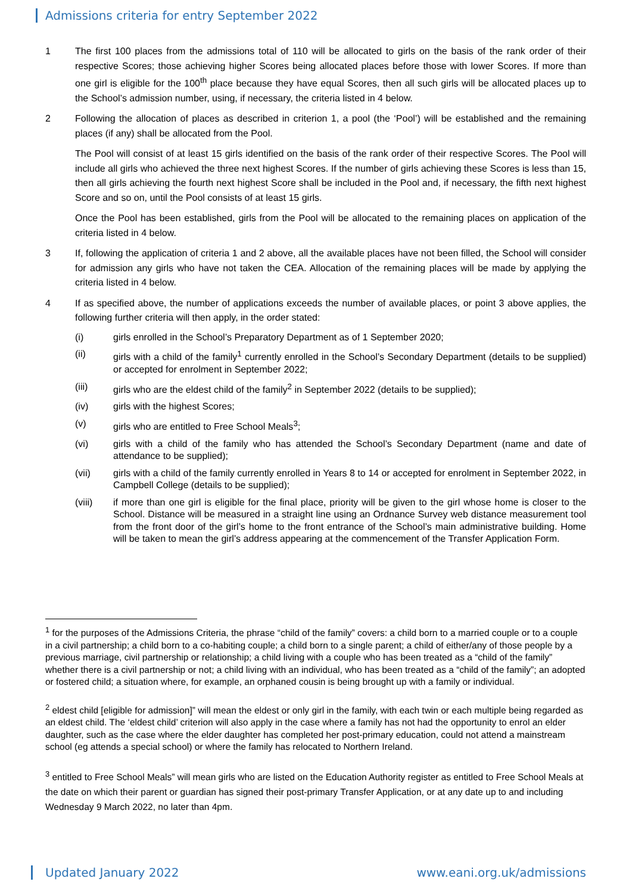Admissions criteria for entry September 2022
1 The first 100 places from the admissions total of 110 will be allocated to girls on the basis of the rank order of their respective Scores; those achieving higher Scores being allocated places before those with lower Scores. If more than one girl is eligible for the 100<sup>th</sup> place because they have equal Scores, then all such girls will be allocated places up to the School’s admission number, using, if necessary, the criteria listed in 4 below.
2 Following the allocation of places as described in criterion 1, a pool (the ‘Pool’) will be established and the remaining places (if any) shall be allocated from the Pool.
The Pool will consist of at least 15 girls identified on the basis of the rank order of their respective Scores. The Pool will include all girls who achieved the three next highest Scores. If the number of girls achieving these Scores is less than 15, then all girls achieving the fourth next highest Score shall be included in the Pool and, if necessary, the fifth next highest Score and so on, until the Pool consists of at least 15 girls.
Once the Pool has been established, girls from the Pool will be allocated to the remaining places on application of the criteria listed in 4 below.
3 If, following the application of criteria 1 and 2 above, all the available places have not been filled, the School will consider for admission any girls who have not taken the CEA. Allocation of the remaining places will be made by applying the criteria listed in 4 below.
4 If as specified above, the number of applications exceeds the number of available places, or point 3 above applies, the following further criteria will then apply, in the order stated:
(i) girls enrolled in the School’s Preparatory Department as of 1 September 2020;
(ii) girls with a child of the family<sup>1</sup> currently enrolled in the School’s Secondary Department (details to be supplied) or accepted for enrolment in September 2022;
(iii) girls who are the eldest child of the family<sup>2</sup> in September 2022 (details to be supplied);
(iv) girls with the highest Scores;
(v) girls who are entitled to Free School Meals<sup>3</sup>;
(vi) girls with a child of the family who has attended the School’s Secondary Department (name and date of attendance to be supplied);
(vii) girls with a child of the family currently enrolled in Years 8 to 14 or accepted for enrolment in September 2022, in Campbell College (details to be supplied);
(viii) if more than one girl is eligible for the final place, priority will be given to the girl whose home is closer to the School. Distance will be measured in a straight line using an Ordnance Survey web distance measurement tool from the front door of the girl’s home to the front entrance of the School’s main administrative building. Home will be taken to mean the girl’s address appearing at the commencement of the Transfer Application Form.
<sup>1</sup> for the purposes of the Admissions Criteria, the phrase “child of the family” covers: a child born to a married couple or to a couple in a civil partnership; a child born to a co-habiting couple; a child born to a single parent; a child of either/any of those people by a previous marriage, civil partnership or relationship; a child living with a couple who has been treated as a “child of the family” whether there is a civil partnership or not; a child living with an individual, who has been treated as a “child of the family”; an adopted or fostered child; a situation where, for example, an orphaned cousin is being brought up with a family or individual.
<sup>2</sup> eldest child [eligible for admission]” will mean the eldest or only girl in the family, with each twin or each multiple being regarded as an eldest child. The ‘eldest child’ criterion will also apply in the case where a family has not had the opportunity to enrol an elder daughter, such as the case where the elder daughter has completed her post-primary education, could not attend a mainstream school (eg attends a special school) or where the family has relocated to Northern Ireland.
<sup>3</sup> entitled to Free School Meals” will mean girls who are listed on the Education Authority register as entitled to Free School Meals at the date on which their parent or guardian has signed their post-primary Transfer Application, or at any date up to and including Wednesday 9 March 2022, no later than 4pm.
Updated January 2022 www.eani.org.uk/admissions